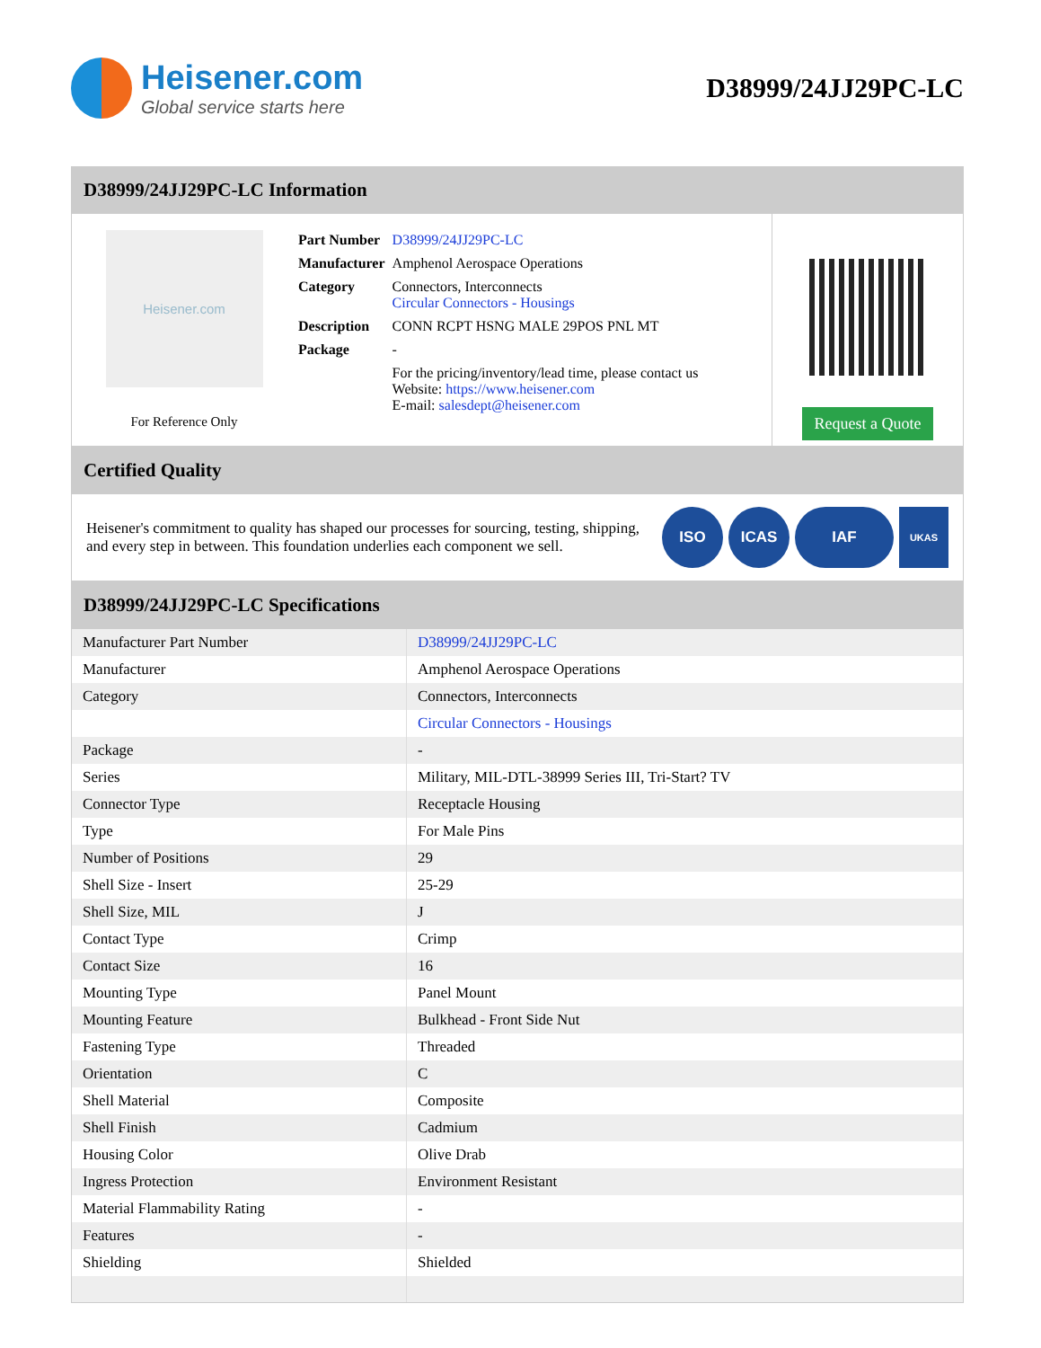Heisener.com
Global service starts here
D38999/24JJ29PC-LC
D38999/24JJ29PC-LC Information
Heisener.com
For Reference Only
| Part Number | D38999/24JJ29PC-LC |
| Manufacturer | Amphenol Aerospace Operations |
| Category | Connectors, Interconnects Circular Connectors - Housings |
| Description | CONN RCPT HSNG MALE 29POS PNL MT |
| Package | - |
| | For the pricing/inventory/lead time, please contact us Website: https://www.heisener.com E-mail: salesdept@heisener.com |
Request a Quote
Certified Quality
Heisener's commitment to quality has shaped our processes for sourcing, testing, shipping, and every step in between. This foundation underlies each component we sell.
ISO ICAS IAF
UKAS
D38999/24JJ29PC-LC Specifications
| Manufacturer Part Number | D38999/24JJ29PC-LC |
| Manufacturer | Amphenol Aerospace Operations |
| Category | Connectors, Interconnects |
| | Circular Connectors - Housings |
| Package | - |
| Series | Military, MIL-DTL-38999 Series III, Tri-Start? TV |
| Connector Type | Receptacle Housing |
| Type | For Male Pins |
| Number of Positions | 29 |
| Shell Size - Insert | 25-29 |
| Shell Size, MIL | J |
| Contact Type | Crimp |
| Contact Size | 16 |
| Mounting Type | Panel Mount |
| Mounting Feature | Bulkhead - Front Side Nut |
| Fastening Type | Threaded |
| Orientation | C |
| Shell Material | Composite |
| Shell Finish | Cadmium |
| Housing Color | Olive Drab |
| Ingress Protection | Environment Resistant |
| Material Flammability Rating | - |
| Features | - |
| Shielding | Shielded |